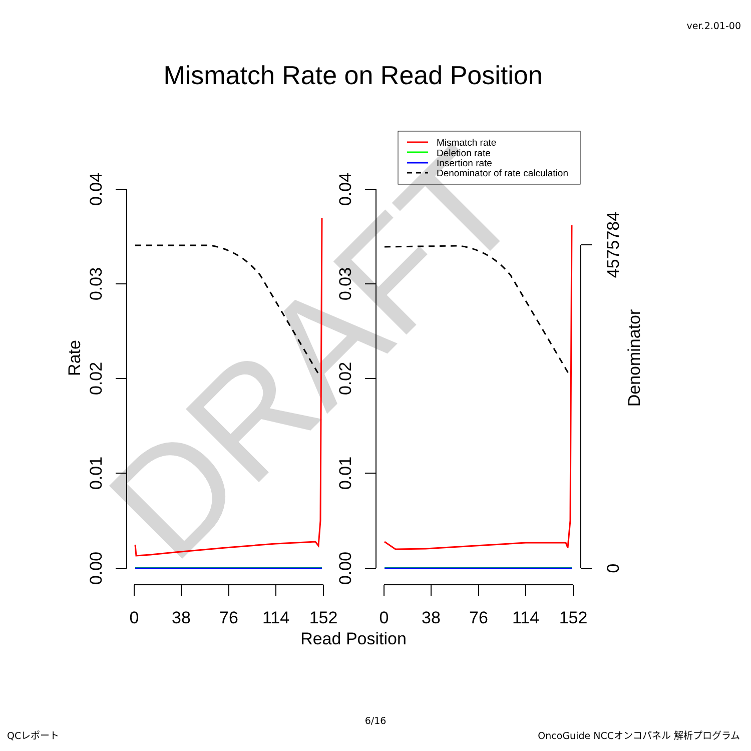ver.2.01-00
Mismatch Rate on Read Position
DRAFT
Mismatch rate
Deletion rate
Insertion rate
Denominator of rate calculation
0.00
0.01
0.02
0.03
0.04
0.00
0.01
0.02
0.03
0.04
Rate
0
4575784
Denominator
0
38
76
114
152
0
38
76
114
152
Read Position
6/16
QCレポート OncoGuide NCCオンコパネル 解析プログラム